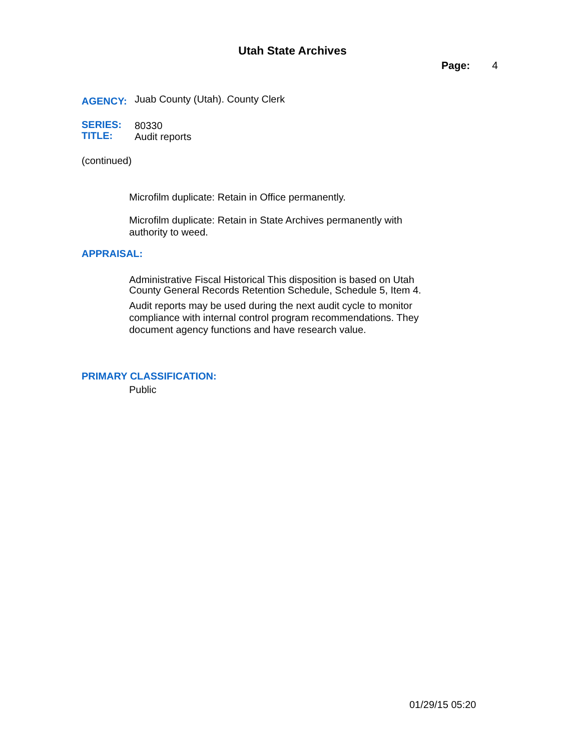Utah State Archives
Page: 4
AGENCY: Juab County (Utah). County Clerk
SERIES:
TITLE: 80330
Audit reports
(continued)
Microfilm duplicate: Retain in Office permanently.
Microfilm duplicate: Retain in State Archives permanently with
authority to weed.
APPRAISAL:
Administrative Fiscal Historical This disposition is based on Utah
County General Records Retention Schedule, Schedule 5, Item 4.
Audit reports may be used during the next audit cycle to monitor
compliance with internal control program recommendations. They
document agency functions and have research value.
PRIMARY CLASSIFICATION:
Public
01/29/15 05:20